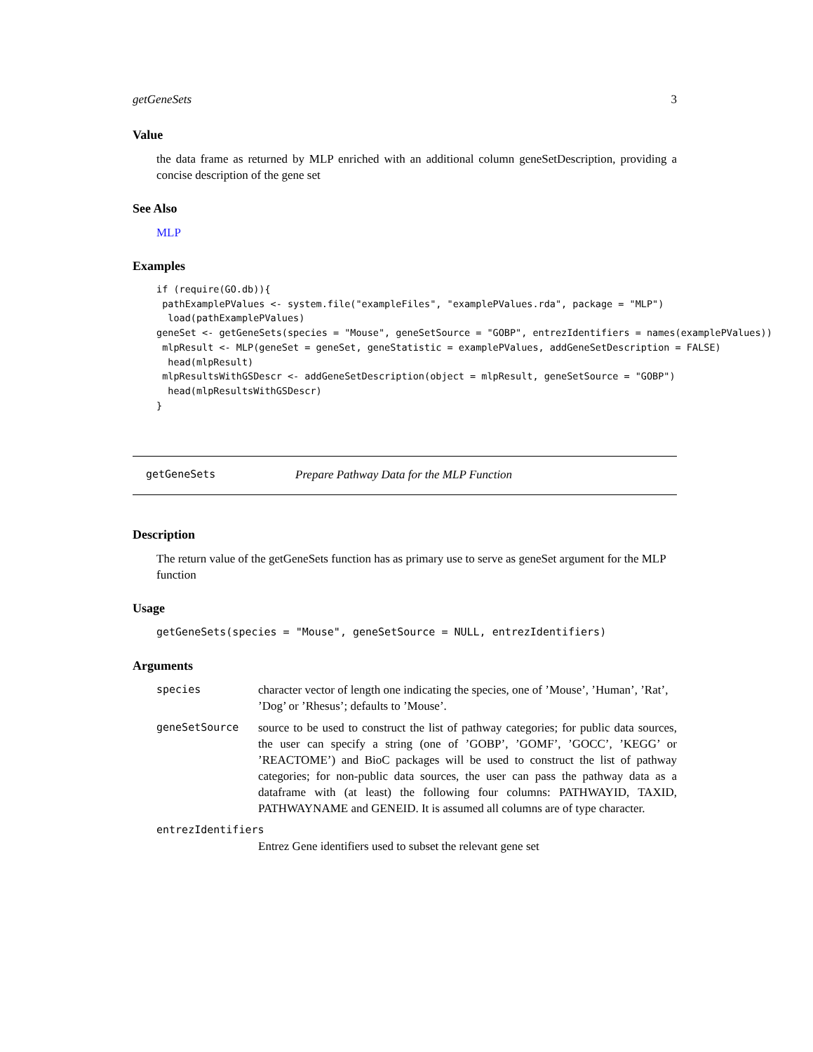getGeneSets 3
Value
the data frame as returned by MLP enriched with an additional column geneSetDescription, providing a concise description of the gene set
See Also
MLP
Examples
if (require(GO.db)){
 pathExamplePValues <- system.file("exampleFiles", "examplePValues.rda", package = "MLP")
  load(pathExamplePValues)
geneSet <- getGeneSets(species = "Mouse", geneSetSource = "GOBP", entrezIdentifiers = names(examplePValues))
 mlpResult <- MLP(geneSet = geneSet, geneStatistic = examplePValues, addGeneSetDescription = FALSE)
  head(mlpResult)
 mlpResultsWithGSDescr <- addGeneSetDescription(object = mlpResult, geneSetSource = "GOBP")
  head(mlpResultsWithGSDescr)
}
getGeneSets Prepare Pathway Data for the MLP Function
Description
The return value of the getGeneSets function has as primary use to serve as geneSet argument for the MLP function
Usage
getGeneSets(species = "Mouse", geneSetSource = NULL, entrezIdentifiers)
Arguments
| species | character vector of length one indicating the species, one of ’Mouse’, ’Human’, ’Rat’, ’Dog’ or ’Rhesus’; defaults to ’Mouse’. |
| geneSetSource | source to be used to construct the list of pathway categories; for public data sources, the user can specify a string (one of ’GOBP’, ’GOMF’, ’GOCC’, ’KEGG’ or ’REACTOME’) and BioC packages will be used to construct the list of pathway categories; for non-public data sources, the user can pass the pathway data as a dataframe with (at least) the following four columns: PATHWAYID, TAXID, PATHWAYNAME and GENEID. It is assumed all columns are of type character. |
| entrezIdentifiers | |
| | Entrez Gene identifiers used to subset the relevant gene set |